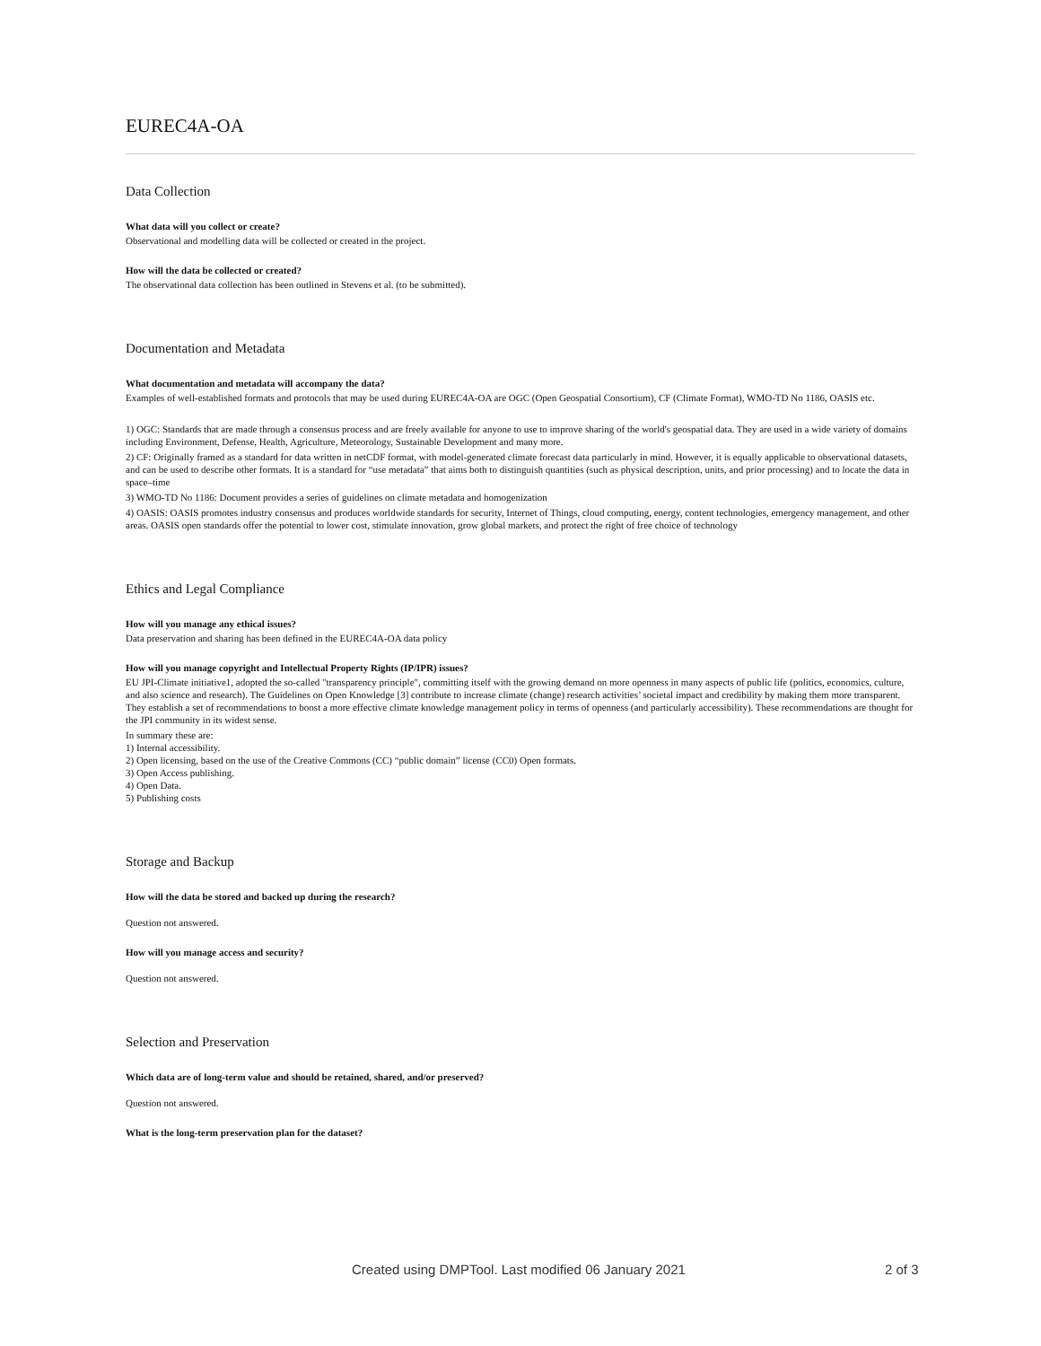EUREC4A-OA
Data Collection
What data will you collect or create?
Observational and modelling data will be collected or created in the project.
How will the data be collected or created?
The observational data collection has been outlined in Stevens et al. (to be submitted).
Documentation and Metadata
What documentation and metadata will accompany the data?
Examples of well-established formats and protocols that may be used during EUREC4A-OA are OGC (Open Geospatial Consortium), CF (Climate Format), WMO-TD No 1186, OASIS etc.
1) OGC: Standards that are made through a consensus process and are freely available for anyone to use to improve sharing of the world's geospatial data. They are used in a wide variety of domains including Environment, Defense, Health, Agriculture, Meteorology, Sustainable Development and many more.
2) CF: Originally framed as a standard for data written in netCDF format, with model-generated climate forecast data particularly in mind. However, it is equally applicable to observational datasets, and can be used to describe other formats. It is a standard for “use metadata” that aims both to distinguish quantities (such as physical description, units, and prior processing) and to locate the data in space–time
3) WMO-TD No 1186: Document provides a series of guidelines on climate metadata and homogenization
4) OASIS: OASIS promotes industry consensus and produces worldwide standards for security, Internet of Things, cloud computing, energy, content technologies, emergency management, and other areas. OASIS open standards offer the potential to lower cost, stimulate innovation, grow global markets, and protect the right of free choice of technology
Ethics and Legal Compliance
How will you manage any ethical issues?
Data preservation and sharing has been defined in the EUREC4A-OA data policy
How will you manage copyright and Intellectual Property Rights (IP/IPR) issues?
EU JPI-Climate initiative1, adopted the so-called "transparency principle", committing itself with the growing demand on more openness in many aspects of public life (politics, economics, culture, and also science and research). The Guidelines on Open Knowledge [3] contribute to increase climate (change) research activities’ societal impact and credibility by making them more transparent. They establish a set of recommendations to boost a more effective climate knowledge management policy in terms of openness (and particularly accessibility). These recommendations are thought for the JPI community in its widest sense.
In summary these are:
1) Internal accessibility.
2) Open licensing, based on the use of the Creative Commons (CC) “public domain” license (CC0) Open formats.
3) Open Access publishing.
4) Open Data.
5) Publishing costs
Storage and Backup
How will the data be stored and backed up during the research?
Question not answered.
How will you manage access and security?
Question not answered.
Selection and Preservation
Which data are of long-term value and should be retained, shared, and/or preserved?
Question not answered.
What is the long-term preservation plan for the dataset?
Created using DMPTool. Last modified 06 January 2021 2 of 3